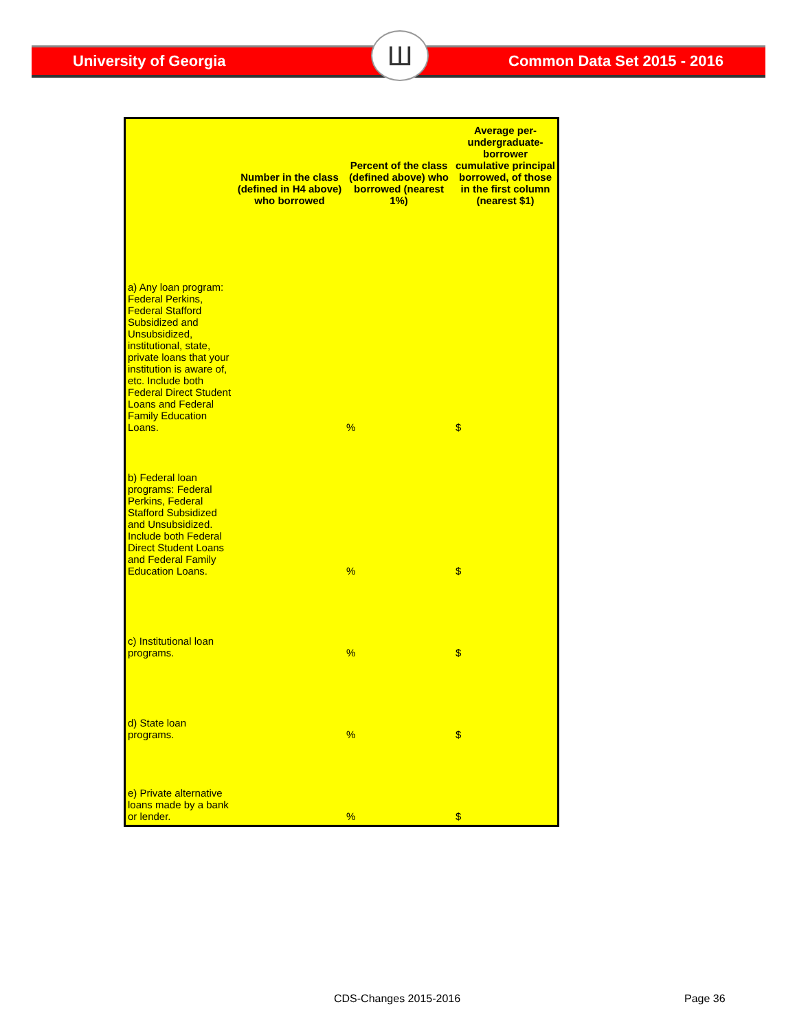University of Georgia Ш Common Data Set 2015 - 2016
| | Number in the class (defined in H4 above) who borrowed | Percent of the class (defined above) who borrowed (nearest 1%) | Average per-undergraduate-borrower cumulative principal borrowed, of those in the first column (nearest $1) |
| --- | --- | --- | --- |
| a) Any loan program: Federal Perkins, Federal Stafford Subsidized and Unsubsidized, institutional, state, private loans that your institution is aware of, etc. Include both Federal Direct Student Loans and Federal Family Education Loans. | | % | $ |
| b) Federal loan programs: Federal Perkins, Federal Stafford Subsidized and Unsubsidized. Include both Federal Direct Student Loans and Federal Family Education Loans. | | % | $ |
| c) Institutional loan programs. | | % | $ |
| d) State loan programs. | | % | $ |
| e) Private alternative loans made by a bank or lender. | | % | $ |
CDS-Changes 2015-2016 Page 36